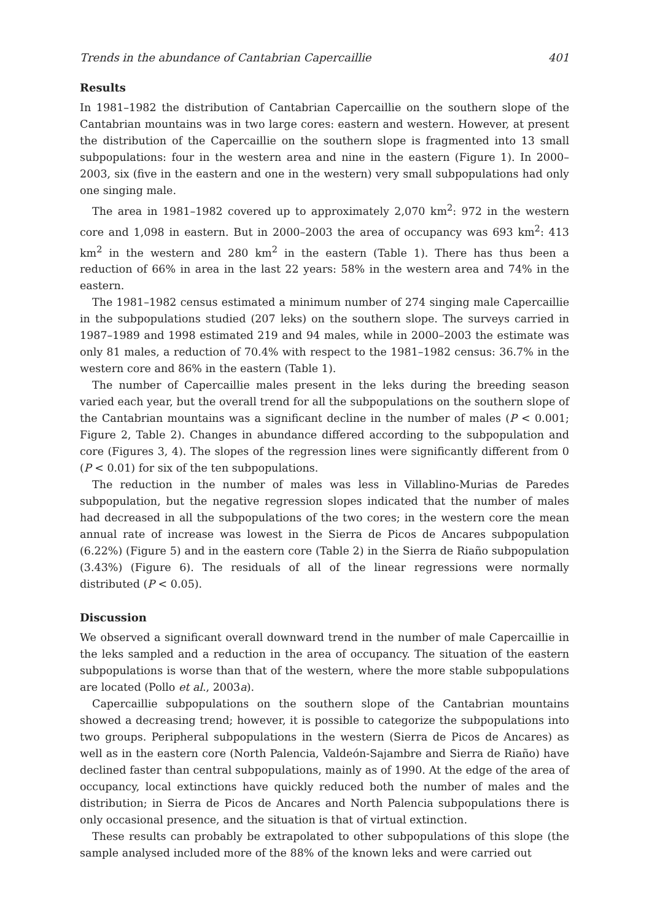Trends in the abundance of Cantabrian Capercaillie 401
Results
In 1981–1982 the distribution of Cantabrian Capercaillie on the southern slope of the Cantabrian mountains was in two large cores: eastern and western. However, at present the distribution of the Capercaillie on the southern slope is fragmented into 13 small subpopulations: four in the western area and nine in the eastern (Figure 1). In 2000–2003, six (five in the eastern and one in the western) very small subpopulations had only one singing male.
The area in 1981–1982 covered up to approximately 2,070 km<sup>2</sup>: 972 in the western core and 1,098 in eastern. But in 2000–2003 the area of occupancy was 693 km<sup>2</sup>: 413 km<sup>2</sup> in the western and 280 km<sup>2</sup> in the eastern (Table 1). There has thus been a reduction of 66% in area in the last 22 years: 58% in the western area and 74% in the eastern.
The 1981–1982 census estimated a minimum number of 274 singing male Capercaillie in the subpopulations studied (207 leks) on the southern slope. The surveys carried in 1987–1989 and 1998 estimated 219 and 94 males, while in 2000–2003 the estimate was only 81 males, a reduction of 70.4% with respect to the 1981–1982 census: 36.7% in the western core and 86% in the eastern (Table 1).
The number of Capercaillie males present in the leks during the breeding season varied each year, but the overall trend for all the subpopulations on the southern slope of the Cantabrian mountains was a significant decline in the number of males (P < 0.001; Figure 2, Table 2). Changes in abundance differed according to the subpopulation and core (Figures 3, 4). The slopes of the regression lines were significantly different from 0 (P < 0.01) for six of the ten subpopulations.
The reduction in the number of males was less in Villablino-Murias de Paredes subpopulation, but the negative regression slopes indicated that the number of males had decreased in all the subpopulations of the two cores; in the western core the mean annual rate of increase was lowest in the Sierra de Picos de Ancares subpopulation (6.22%) (Figure 5) and in the eastern core (Table 2) in the Sierra de Riaño subpopulation (3.43%) (Figure 6). The residuals of all of the linear regressions were normally distributed (P < 0.05).
Discussion
We observed a significant overall downward trend in the number of male Capercaillie in the leks sampled and a reduction in the area of occupancy. The situation of the eastern subpopulations is worse than that of the western, where the more stable subpopulations are located (Pollo et al., 2003a).
Capercaillie subpopulations on the southern slope of the Cantabrian mountains showed a decreasing trend; however, it is possible to categorize the subpopulations into two groups. Peripheral subpopulations in the western (Sierra de Picos de Ancares) as well as in the eastern core (North Palencia, Valdeón-Sajambre and Sierra de Riaño) have declined faster than central subpopulations, mainly as of 1990. At the edge of the area of occupancy, local extinctions have quickly reduced both the number of males and the distribution; in Sierra de Picos de Ancares and North Palencia subpopulations there is only occasional presence, and the situation is that of virtual extinction.
These results can probably be extrapolated to other subpopulations of this slope (the sample analysed included more of the 88% of the known leks and were carried out